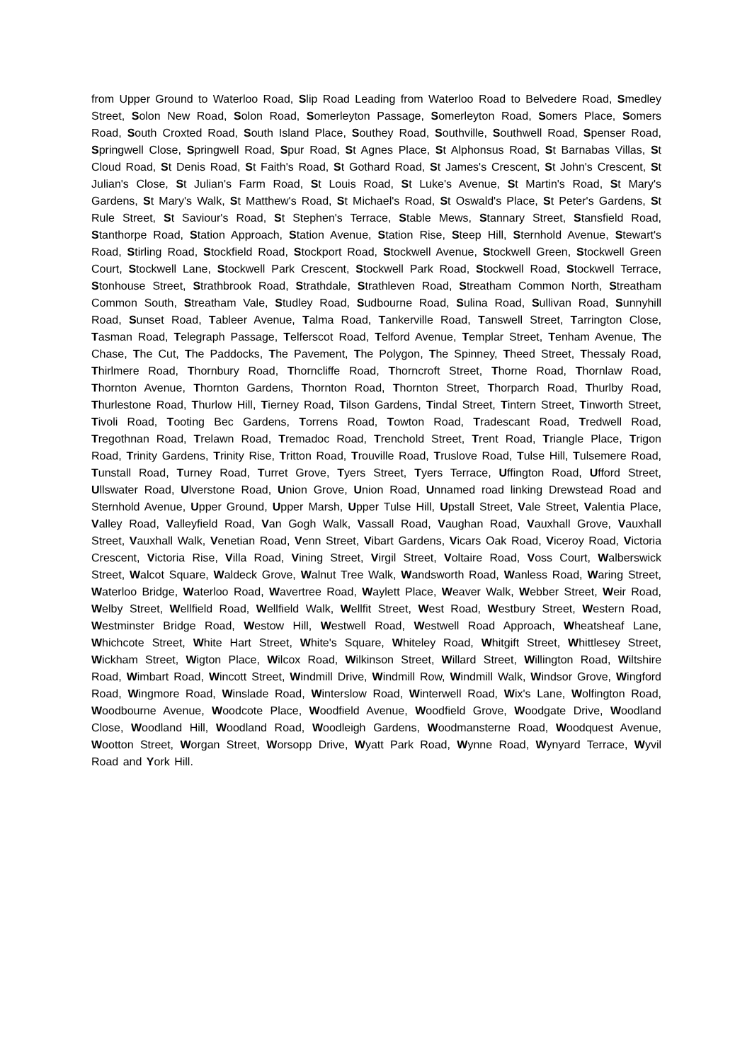from Upper Ground to Waterloo Road, Slip Road Leading from Waterloo Road to Belvedere Road, Smedley Street, Solon New Road, Solon Road, Somerleyton Passage, Somerleyton Road, Somers Place, Somers Road, South Croxted Road, South Island Place, Southey Road, Southville, Southwell Road, Spenser Road, Springwell Close, Springwell Road, Spur Road, St Agnes Place, St Alphonsus Road, St Barnabas Villas, St Cloud Road, St Denis Road, St Faith's Road, St Gothard Road, St James's Crescent, St John's Crescent, St Julian's Close, St Julian's Farm Road, St Louis Road, St Luke's Avenue, St Martin's Road, St Mary's Gardens, St Mary's Walk, St Matthew's Road, St Michael's Road, St Oswald's Place, St Peter's Gardens, St Rule Street, St Saviour's Road, St Stephen's Terrace, Stable Mews, Stannary Street, Stansfield Road, Stanthorpe Road, Station Approach, Station Avenue, Station Rise, Steep Hill, Sternhold Avenue, Stewart's Road, Stirling Road, Stockfield Road, Stockport Road, Stockwell Avenue, Stockwell Green, Stockwell Green Court, Stockwell Lane, Stockwell Park Crescent, Stockwell Park Road, Stockwell Road, Stockwell Terrace, Stonhouse Street, Strathbrook Road, Strathdale, Strathleven Road, Streatham Common North, Streatham Common South, Streatham Vale, Studley Road, Sudbourne Road, Sulina Road, Sullivan Road, Sunnyhill Road, Sunset Road, Tableer Avenue, Talma Road, Tankerville Road, Tanswell Street, Tarrington Close, Tasman Road, Telegraph Passage, Telferscot Road, Telford Avenue, Templar Street, Tenham Avenue, The Chase, The Cut, The Paddocks, The Pavement, The Polygon, The Spinney, Theed Street, Thessaly Road, Thirlmere Road, Thornbury Road, Thorncliffe Road, Thorncroft Street, Thorne Road, Thornlaw Road, Thornton Avenue, Thornton Gardens, Thornton Road, Thornton Street, Thorparch Road, Thurlby Road, Thurlestone Road, Thurlow Hill, Tierney Road, Tilson Gardens, Tindal Street, Tintern Street, Tinworth Street, Tivoli Road, Tooting Bec Gardens, Torrens Road, Towton Road, Tradescant Road, Tredwell Road, Tregothnan Road, Trelawn Road, Tremadoc Road, Trenchold Street, Trent Road, Triangle Place, Trigon Road, Trinity Gardens, Trinity Rise, Tritton Road, Trouville Road, Truslove Road, Tulse Hill, Tulsemere Road, Tunstall Road, Turney Road, Turret Grove, Tyers Street, Tyers Terrace, Uffington Road, Ufford Street, Ullswater Road, Ulverstone Road, Union Grove, Union Road, Unnamed road linking Drewstead Road and Sternhold Avenue, Upper Ground, Upper Marsh, Upper Tulse Hill, Upstall Street, Vale Street, Valentia Place, Valley Road, Valleyfield Road, Van Gogh Walk, Vassall Road, Vaughan Road, Vauxhall Grove, Vauxhall Street, Vauxhall Walk, Venetian Road, Venn Street, Vibart Gardens, Vicars Oak Road, Viceroy Road, Victoria Crescent, Victoria Rise, Villa Road, Vining Street, Virgil Street, Voltaire Road, Voss Court, Walberswick Street, Walcot Square, Waldeck Grove, Walnut Tree Walk, Wandsworth Road, Wanless Road, Waring Street, Waterloo Bridge, Waterloo Road, Wavertree Road, Waylett Place, Weaver Walk, Webber Street, Weir Road, Welby Street, Wellfield Road, Wellfield Walk, Wellfit Street, West Road, Westbury Street, Western Road, Westminster Bridge Road, Westow Hill, Westwell Road, Westwell Road Approach, Wheatsheaf Lane, Whichcote Street, White Hart Street, White's Square, Whiteley Road, Whitgift Street, Whittlesey Street, Wickham Street, Wigton Place, Wilcox Road, Wilkinson Street, Willard Street, Willington Road, Wiltshire Road, Wimbart Road, Wincott Street, Windmill Drive, Windmill Row, Windmill Walk, Windsor Grove, Wingford Road, Wingmore Road, Winslade Road, Winterslow Road, Winterwell Road, Wix's Lane, Wolfington Road, Woodbourne Avenue, Woodcote Place, Woodfield Avenue, Woodfield Grove, Woodgate Drive, Woodland Close, Woodland Hill, Woodland Road, Woodleigh Gardens, Woodmansterne Road, Woodquest Avenue, Wootton Street, Worgan Street, Worsopp Drive, Wyatt Park Road, Wynne Road, Wynyard Terrace, Wyvil Road and York Hill.